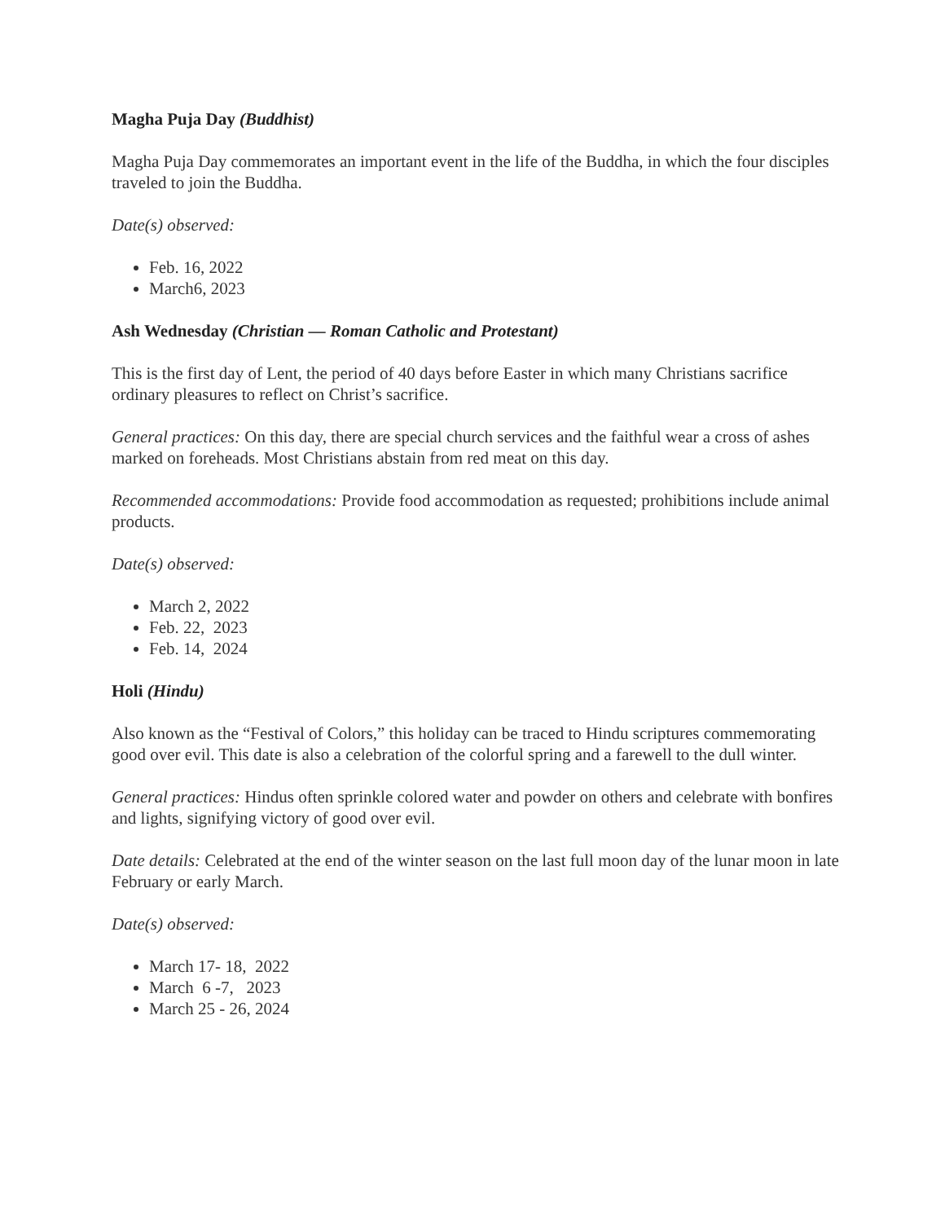Magha Puja Day (Buddhist)
Magha Puja Day commemorates an important event in the life of the Buddha, in which the four disciples traveled to join the Buddha.
Date(s) observed:
Feb. 16, 2022
March6, 2023
Ash Wednesday (Christian — Roman Catholic and Protestant)
This is the first day of Lent, the period of 40 days before Easter in which many Christians sacrifice ordinary pleasures to reflect on Christ’s sacrifice.
General practices: On this day, there are special church services and the faithful wear a cross of ashes marked on foreheads. Most Christians abstain from red meat on this day.
Recommended accommodations: Provide food accommodation as requested; prohibitions include animal products.
Date(s) observed:
March 2, 2022
Feb. 22, 2023
Feb. 14, 2024
Holi (Hindu)
Also known as the “Festival of Colors,” this holiday can be traced to Hindu scriptures commemorating good over evil. This date is also a celebration of the colorful spring and a farewell to the dull winter.
General practices: Hindus often sprinkle colored water and powder on others and celebrate with bonfires and lights, signifying victory of good over evil.
Date details: Celebrated at the end of the winter season on the last full moon day of the lunar moon in late February or early March.
Date(s) observed:
March 17- 18, 2022
March 6 -7, 2023
March 25 - 26, 2024